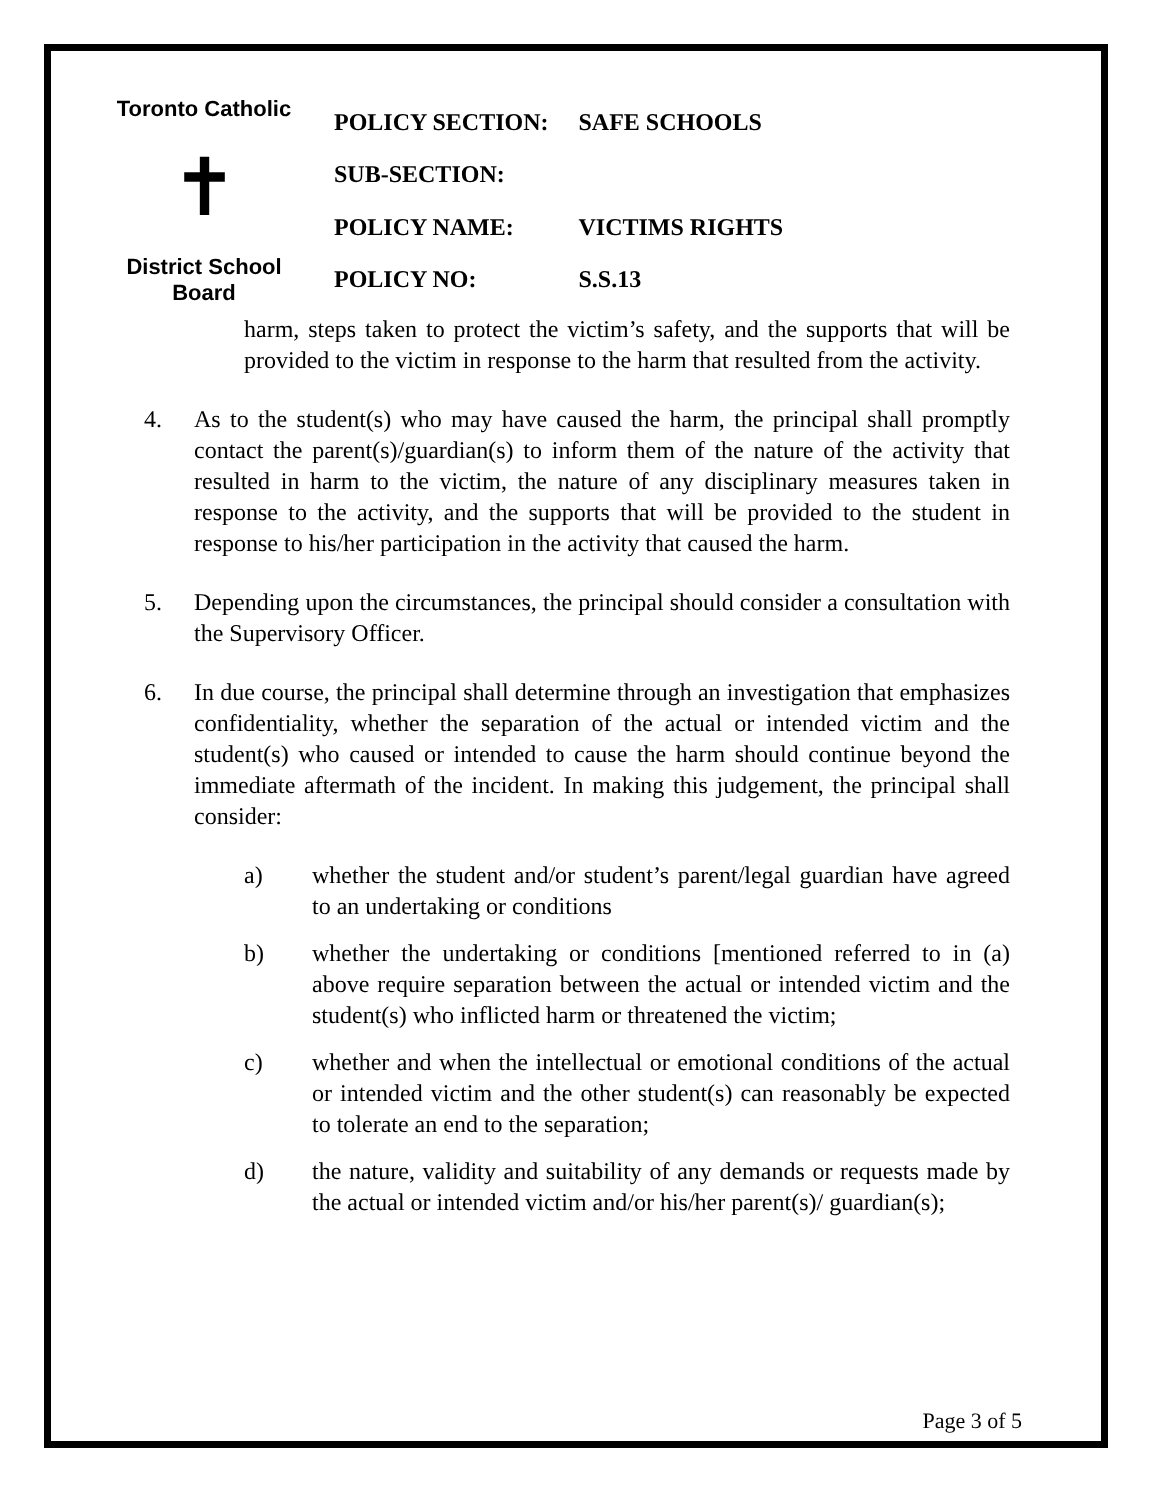Toronto Catholic
✝
District School Board
| POLICY SECTION: | SAFE SCHOOLS |
| SUB-SECTION: | |
| POLICY NAME: | VICTIMS RIGHTS |
| POLICY NO: | S.S.13 |
harm, steps taken to protect the victim’s safety, and the supports that will be provided to the victim in response to the harm that resulted from the activity.
4. As to the student(s) who may have caused the harm, the principal shall promptly contact the parent(s)/guardian(s) to inform them of the nature of the activity that resulted in harm to the victim, the nature of any disciplinary measures taken in response to the activity, and the supports that will be provided to the student in response to his/her participation in the activity that caused the harm.
5. Depending upon the circumstances, the principal should consider a consultation with the Supervisory Officer.
6. In due course, the principal shall determine through an investigation that emphasizes confidentiality, whether the separation of the actual or intended victim and the student(s) who caused or intended to cause the harm should continue beyond the immediate aftermath of the incident. In making this judgement, the principal shall consider:
a) whether the student and/or student’s parent/legal guardian have agreed to an undertaking or conditions
b) whether the undertaking or conditions [mentioned referred to in (a) above require separation between the actual or intended victim and the student(s) who inflicted harm or threatened the victim;
c) whether and when the intellectual or emotional conditions of the actual or intended victim and the other student(s) can reasonably be expected to tolerate an end to the separation;
d) the nature, validity and suitability of any demands or requests made by the actual or intended victim and/or his/her parent(s)/ guardian(s);
Page 3 of 5